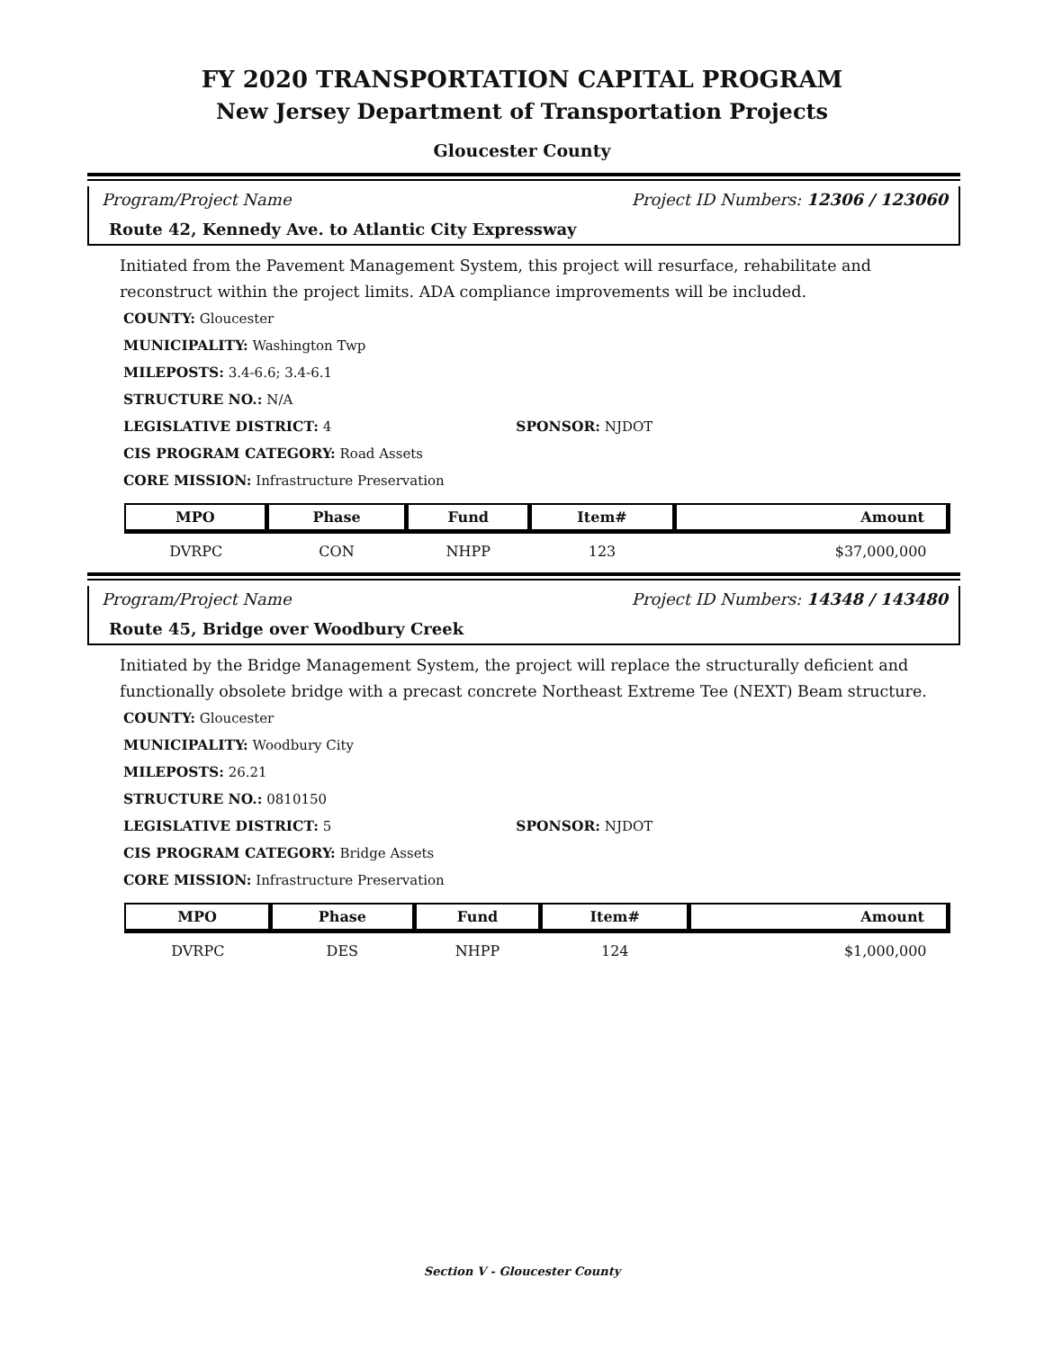FY 2020 TRANSPORTATION CAPITAL PROGRAM
New Jersey Department of Transportation Projects
Gloucester County
Program/Project Name Project ID Numbers: 12306 / 123060
Route 42, Kennedy Ave. to Atlantic City Expressway
Initiated from the Pavement Management System, this project will resurface, rehabilitate and reconstruct within the project limits. ADA compliance improvements will be included.
COUNTY: Gloucester
MUNICIPALITY: Washington Twp
MILEPOSTS: 3.4-6.6; 3.4-6.1
STRUCTURE NO.: N/A
LEGISLATIVE DISTRICT: 4 SPONSOR: NJDOT
CIS PROGRAM CATEGORY: Road Assets
CORE MISSION: Infrastructure Preservation
| MPO | Phase | Fund | Item# | Amount |
| --- | --- | --- | --- | --- |
| DVRPC | CON | NHPP | 123 | $37,000,000 |
Program/Project Name Project ID Numbers: 14348 / 143480
Route 45, Bridge over Woodbury Creek
Initiated by the Bridge Management System, the project will replace the structurally deficient and functionally obsolete bridge with a precast concrete Northeast Extreme Tee (NEXT) Beam structure.
COUNTY: Gloucester
MUNICIPALITY: Woodbury City
MILEPOSTS: 26.21
STRUCTURE NO.: 0810150
LEGISLATIVE DISTRICT: 5 SPONSOR: NJDOT
CIS PROGRAM CATEGORY: Bridge Assets
CORE MISSION: Infrastructure Preservation
| MPO | Phase | Fund | Item# | Amount |
| --- | --- | --- | --- | --- |
| DVRPC | DES | NHPP | 124 | $1,000,000 |
Section V - Gloucester County